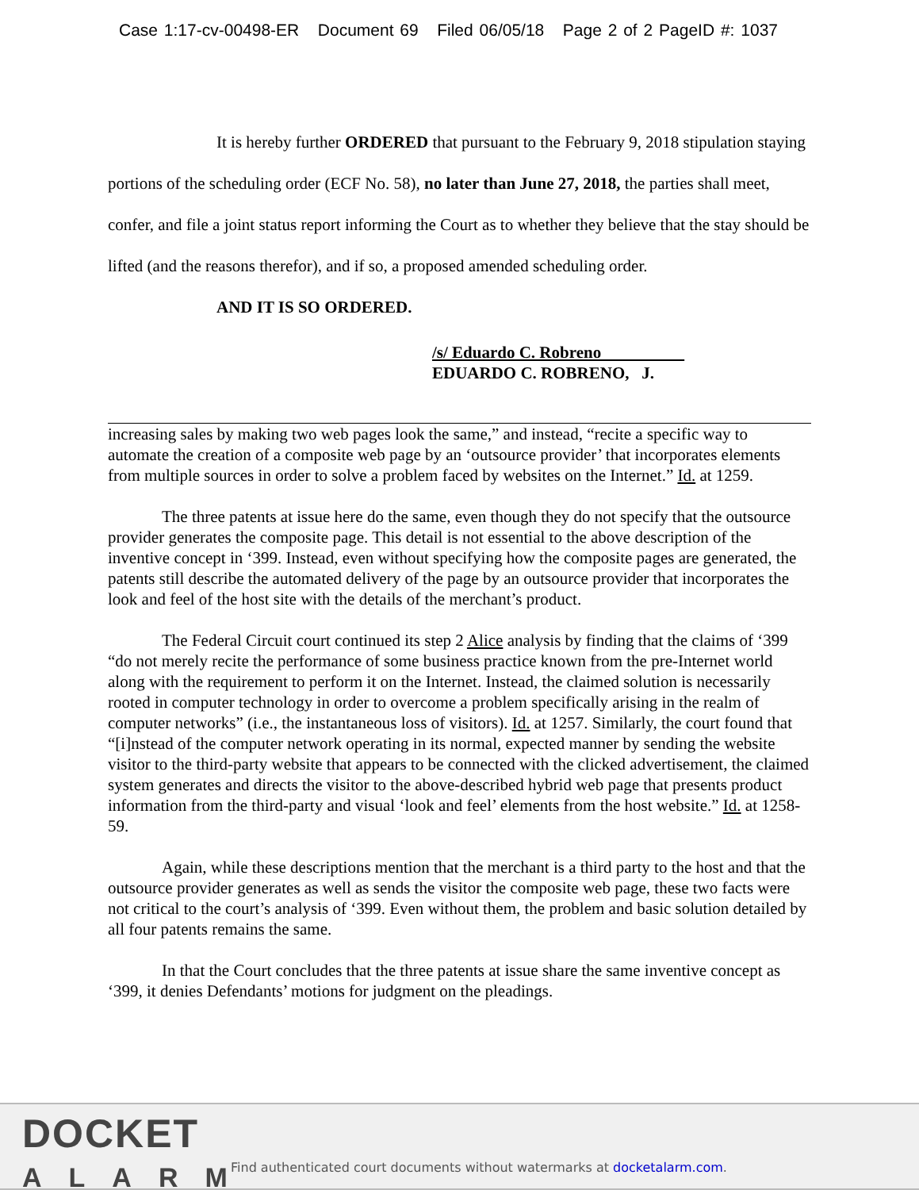Case 1:17-cv-00498-ER Document 69 Filed 06/05/18 Page 2 of 2 PageID #: 1037
It is hereby further ORDERED that pursuant to the February 9, 2018 stipulation staying portions of the scheduling order (ECF No. 58), no later than June 27, 2018, the parties shall meet, confer, and file a joint status report informing the Court as to whether they believe that the stay should be lifted (and the reasons therefor), and if so, a proposed amended scheduling order.
AND IT IS SO ORDERED.
/s/ Eduardo C. Robreno
EDUARDO C. ROBRENO, J.
increasing sales by making two web pages look the same,” and instead, “recite a specific way to automate the creation of a composite web page by an ‘outsource provider’ that incorporates elements from multiple sources in order to solve a problem faced by websites on the Internet.” Id. at 1259.
The three patents at issue here do the same, even though they do not specify that the outsource provider generates the composite page. This detail is not essential to the above description of the inventive concept in ‘399. Instead, even without specifying how the composite pages are generated, the patents still describe the automated delivery of the page by an outsource provider that incorporates the look and feel of the host site with the details of the merchant’s product.
The Federal Circuit court continued its step 2 Alice analysis by finding that the claims of ‘399 “do not merely recite the performance of some business practice known from the pre-Internet world along with the requirement to perform it on the Internet. Instead, the claimed solution is necessarily rooted in computer technology in order to overcome a problem specifically arising in the realm of computer networks” (i.e., the instantaneous loss of visitors). Id. at 1257. Similarly, the court found that “[i]nstead of the computer network operating in its normal, expected manner by sending the website visitor to the third-party website that appears to be connected with the clicked advertisement, the claimed system generates and directs the visitor to the above-described hybrid web page that presents product information from the third-party and visual ‘look and feel’ elements from the host website.” Id. at 1258-59.
Again, while these descriptions mention that the merchant is a third party to the host and that the outsource provider generates as well as sends the visitor the composite web page, these two facts were not critical to the court’s analysis of ‘399. Even without them, the problem and basic solution detailed by all four patents remains the same.
In that the Court concludes that the three patents at issue share the same inventive concept as ‘399, it denies Defendants’ motions for judgment on the pleadings.
DOCKET
ALARM
Find authenticated court documents without watermarks at docketalarm.com.